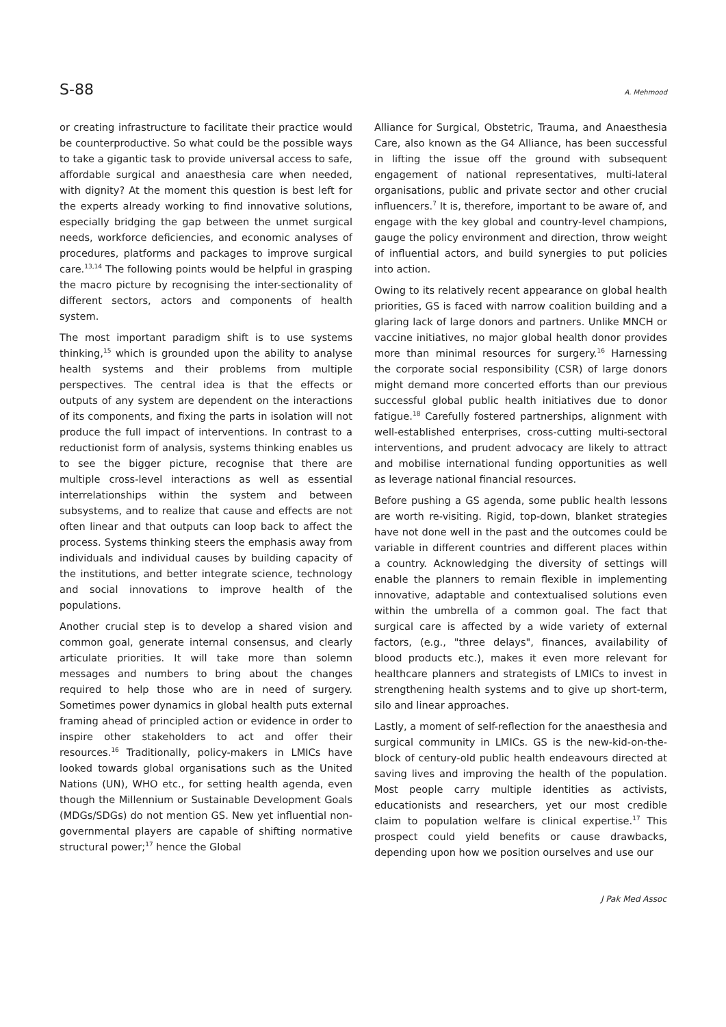S-88 A. Mehmood
or creating infrastructure to facilitate their practice would be counterproductive. So what could be the possible ways to take a gigantic task to provide universal access to safe, affordable surgical and anaesthesia care when needed, with dignity? At the moment this question is best left for the experts already working to find innovative solutions, especially bridging the gap between the unmet surgical needs, workforce deficiencies, and economic analyses of procedures, platforms and packages to improve surgical care.<sup>13,14</sup> The following points would be helpful in grasping the macro picture by recognising the inter-sectionality of different sectors, actors and components of health system.
The most important paradigm shift is to use systems thinking,<sup>15</sup> which is grounded upon the ability to analyse health systems and their problems from multiple perspectives. The central idea is that the effects or outputs of any system are dependent on the interactions of its components, and fixing the parts in isolation will not produce the full impact of interventions. In contrast to a reductionist form of analysis, systems thinking enables us to see the bigger picture, recognise that there are multiple cross-level interactions as well as essential interrelationships within the system and between subsystems, and to realize that cause and effects are not often linear and that outputs can loop back to affect the process. Systems thinking steers the emphasis away from individuals and individual causes by building capacity of the institutions, and better integrate science, technology and social innovations to improve health of the populations.
Another crucial step is to develop a shared vision and common goal, generate internal consensus, and clearly articulate priorities. It will take more than solemn messages and numbers to bring about the changes required to help those who are in need of surgery. Sometimes power dynamics in global health puts external framing ahead of principled action or evidence in order to inspire other stakeholders to act and offer their resources.<sup>16</sup> Traditionally, policy-makers in LMICs have looked towards global organisations such as the United Nations (UN), WHO etc., for setting health agenda, even though the Millennium or Sustainable Development Goals (MDGs/SDGs) do not mention GS. New yet influential non-governmental players are capable of shifting normative structural power;<sup>17</sup> hence the Global
Alliance for Surgical, Obstetric, Trauma, and Anaesthesia Care, also known as the G4 Alliance, has been successful in lifting the issue off the ground with subsequent engagement of national representatives, multi-lateral organisations, public and private sector and other crucial influencers.<sup>7</sup> It is, therefore, important to be aware of, and engage with the key global and country-level champions, gauge the policy environment and direction, throw weight of influential actors, and build synergies to put policies into action.
Owing to its relatively recent appearance on global health priorities, GS is faced with narrow coalition building and a glaring lack of large donors and partners. Unlike MNCH or vaccine initiatives, no major global health donor provides more than minimal resources for surgery.<sup>16</sup> Harnessing the corporate social responsibility (CSR) of large donors might demand more concerted efforts than our previous successful global public health initiatives due to donor fatigue.<sup>18</sup> Carefully fostered partnerships, alignment with well-established enterprises, cross-cutting multi-sectoral interventions, and prudent advocacy are likely to attract and mobilise international funding opportunities as well as leverage national financial resources.
Before pushing a GS agenda, some public health lessons are worth re-visiting. Rigid, top-down, blanket strategies have not done well in the past and the outcomes could be variable in different countries and different places within a country. Acknowledging the diversity of settings will enable the planners to remain flexible in implementing innovative, adaptable and contextualised solutions even within the umbrella of a common goal. The fact that surgical care is affected by a wide variety of external factors, (e.g., "three delays", finances, availability of blood products etc.), makes it even more relevant for healthcare planners and strategists of LMICs to invest in strengthening health systems and to give up short-term, silo and linear approaches.
Lastly, a moment of self-reflection for the anaesthesia and surgical community in LMICs. GS is the new-kid-on-the-block of century-old public health endeavours directed at saving lives and improving the health of the population. Most people carry multiple identities as activists, educationists and researchers, yet our most credible claim to population welfare is clinical expertise.<sup>17</sup> This prospect could yield benefits or cause drawbacks, depending upon how we position ourselves and use our
J Pak Med Assoc